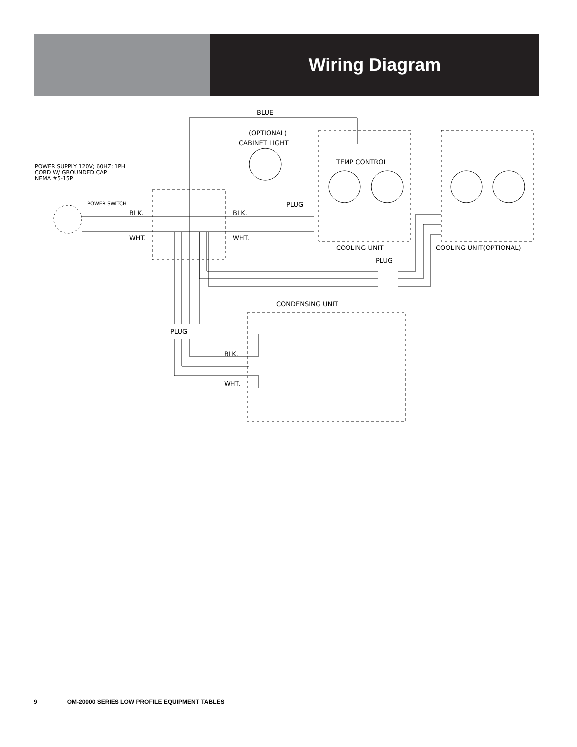Wiring Diagram
BLUE
(OPTIONAL)
CABINET LIGHT
POWER SUPPLY 120V; 60HZ; 1PH
CORD W/ GROUNDED CAP
NEMA #5-15P
POWER SWITCH
BLK.
BLK.
WHT.
WHT.
PLUG
TEMP CONTROL
COOLING UNIT
COOLING UNIT(OPTIONAL)
PLUG
CONDENSING UNIT
PLUG
BLK.
WHT.
9 OM-20000 SERIES LOW PROFILE EQUIPMENT TABLES